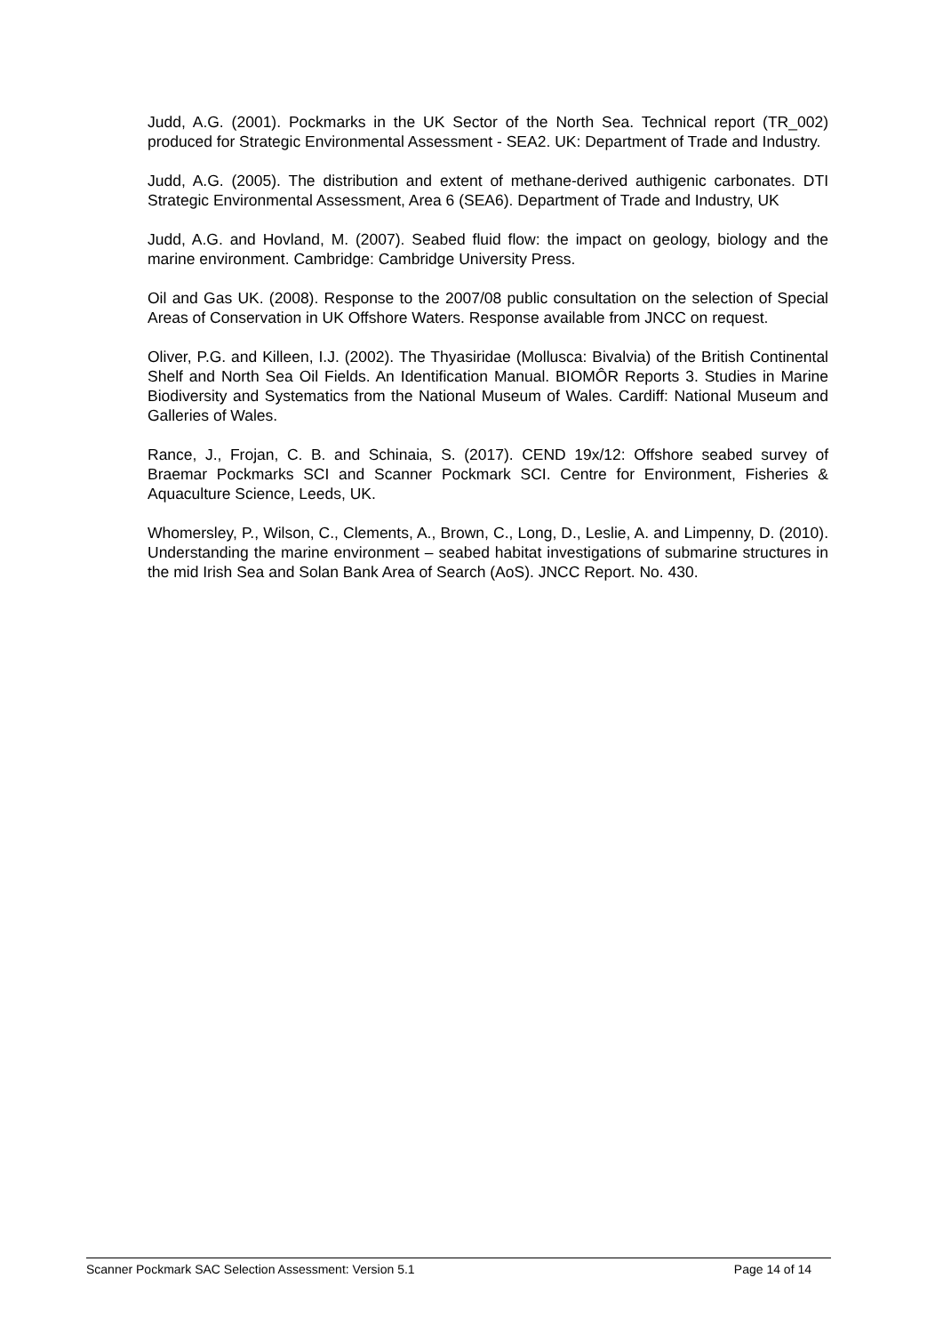Judd, A.G. (2001). Pockmarks in the UK Sector of the North Sea. Technical report (TR_002) produced for Strategic Environmental Assessment - SEA2. UK: Department of Trade and Industry.
Judd, A.G. (2005). The distribution and extent of methane-derived authigenic carbonates. DTI Strategic Environmental Assessment, Area 6 (SEA6). Department of Trade and Industry, UK
Judd, A.G. and Hovland, M. (2007). Seabed fluid flow: the impact on geology, biology and the marine environment. Cambridge: Cambridge University Press.
Oil and Gas UK. (2008). Response to the 2007/08 public consultation on the selection of Special Areas of Conservation in UK Offshore Waters. Response available from JNCC on request.
Oliver, P.G. and Killeen, I.J. (2002). The Thyasiridae (Mollusca: Bivalvia) of the British Continental Shelf and North Sea Oil Fields. An Identification Manual. BIOMÔR Reports 3. Studies in Marine Biodiversity and Systematics from the National Museum of Wales. Cardiff: National Museum and Galleries of Wales.
Rance, J., Frojan, C. B. and Schinaia, S. (2017). CEND 19x/12: Offshore seabed survey of Braemar Pockmarks SCI and Scanner Pockmark SCI. Centre for Environment, Fisheries & Aquaculture Science, Leeds, UK.
Whomersley, P., Wilson, C., Clements, A., Brown, C., Long, D., Leslie, A. and Limpenny, D. (2010). Understanding the marine environment – seabed habitat investigations of submarine structures in the mid Irish Sea and Solan Bank Area of Search (AoS). JNCC Report. No. 430.
Scanner Pockmark SAC Selection Assessment: Version 5.1 Page 14 of 14